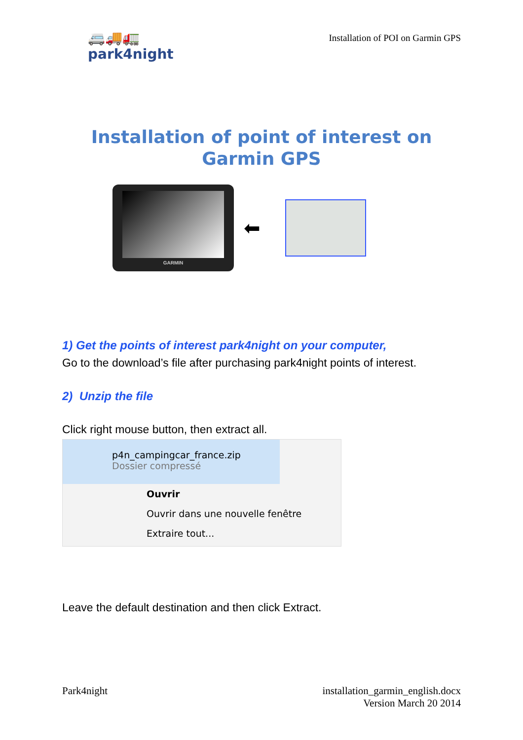🚐🚚🚛
park4night
Installation of POI on Garmin GPS
Installation of point of interest on
Garmin GPS
GARMIN
⬅
1) Get the points of interest park4night on your computer,
Go to the download’s file after purchasing park4night points of interest.
2) Unzip the file
Click right mouse button, then extract all.
p4n_campingcar_france.zip
Dossier compressé
Ouvrir
Ouvrir dans une nouvelle fenêtre
Extraire tout...
Leave the default destination and then click Extract.
Park4night installation_garmin_english.docx
Version March 20 2014